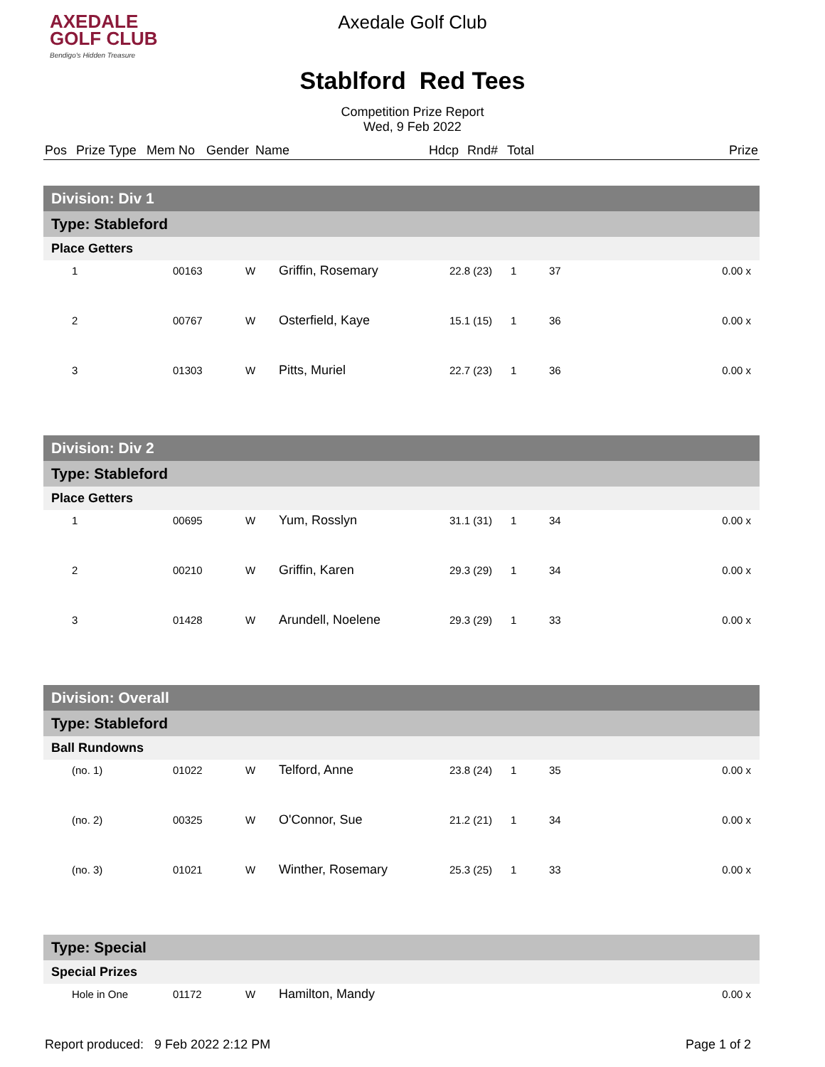AXEDALE
GOLF CLUB
Bendigo's Hidden Treasure
Axedale Golf Club
Stablford Red Tees
Competition Prize Report
Wed, 9 Feb 2022
| Pos | Prize Type | Mem No | Gender | Name | Hdcp | Rnd# | Total | Prize |
| --- | --- | --- | --- | --- | --- | --- | --- | --- |
| Division: Div 1 | | | | | | | |
| Type: Stableford | | | | | | | |
| Place Getters | | | | | | | |
| 1 | 00163 | W | Griffin, Rosemary | 22.8 (23) | 1 | 37 | 0.00 x |
| 2 | 00767 | W | Osterfield, Kaye | 15.1 (15) | 1 | 36 | 0.00 x |
| 3 | 01303 | W | Pitts, Muriel | 22.7 (23) | 1 | 36 | 0.00 x |
| Division: Div 2 | | | | | | | |
| Type: Stableford | | | | | | | |
| Place Getters | | | | | | | |
| 1 | 00695 | W | Yum, Rosslyn | 31.1 (31) | 1 | 34 | 0.00 x |
| 2 | 00210 | W | Griffin, Karen | 29.3 (29) | 1 | 34 | 0.00 x |
| 3 | 01428 | W | Arundell, Noelene | 29.3 (29) | 1 | 33 | 0.00 x |
| Division: Overall | | | | | | | |
| Type: Stableford | | | | | | | |
| Ball Rundowns | | | | | | | |
| (no. 1) | 01022 | W | Telford, Anne | 23.8 (24) | 1 | 35 | 0.00 x |
| (no. 2) | 00325 | W | O'Connor, Sue | 21.2 (21) | 1 | 34 | 0.00 x |
| (no. 3) | 01021 | W | Winther, Rosemary | 25.3 (25) | 1 | 33 | 0.00 x |
| Type: Special | | | | | | | |
| Special Prizes | | | | | | | |
| Hole in One | 01172 | W | Hamilton, Mandy | | | | 0.00 x |
Report produced: 9 Feb 2022 2:12 PM Page 1 of 2